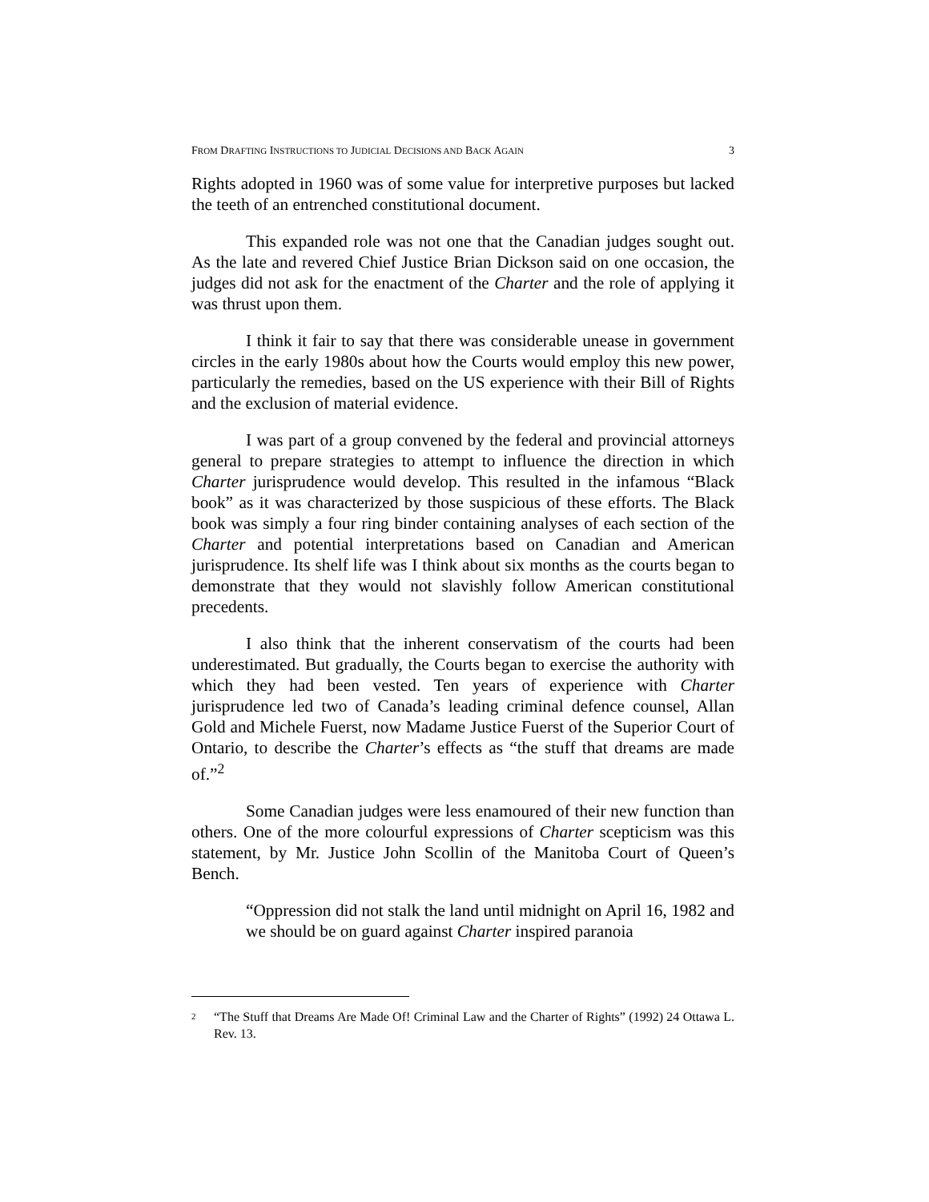FROM DRAFTING INSTRUCTIONS TO JUDICIAL DECISIONS AND BACK AGAIN 3
Rights adopted in 1960 was of some value for interpretive purposes but lacked the teeth of an entrenched constitutional document.
This expanded role was not one that the Canadian judges sought out. As the late and revered Chief Justice Brian Dickson said on one occasion, the judges did not ask for the enactment of the Charter and the role of applying it was thrust upon them.
I think it fair to say that there was considerable unease in government circles in the early 1980s about how the Courts would employ this new power, particularly the remedies, based on the US experience with their Bill of Rights and the exclusion of material evidence.
I was part of a group convened by the federal and provincial attorneys general to prepare strategies to attempt to influence the direction in which Charter jurisprudence would develop. This resulted in the infamous “Black book” as it was characterized by those suspicious of these efforts. The Black book was simply a four ring binder containing analyses of each section of the Charter and potential interpretations based on Canadian and American jurisprudence. Its shelf life was I think about six months as the courts began to demonstrate that they would not slavishly follow American constitutional precedents.
I also think that the inherent conservatism of the courts had been underestimated. But gradually, the Courts began to exercise the authority with which they had been vested. Ten years of experience with Charter jurisprudence led two of Canada’s leading criminal defence counsel, Allan Gold and Michele Fuerst, now Madame Justice Fuerst of the Superior Court of Ontario, to describe the Charter’s effects as “the stuff that dreams are made of.”<sup>2</sup>
Some Canadian judges were less enamoured of their new function than others. One of the more colourful expressions of Charter scepticism was this statement, by Mr. Justice John Scollin of the Manitoba Court of Queen’s Bench.
“Oppression did not stalk the land until midnight on April 16, 1982 and we should be on guard against Charter inspired paranoia
<sup>2</sup> “The Stuff that Dreams Are Made Of! Criminal Law and the Charter of Rights” (1992) 24 Ottawa L. Rev. 13.